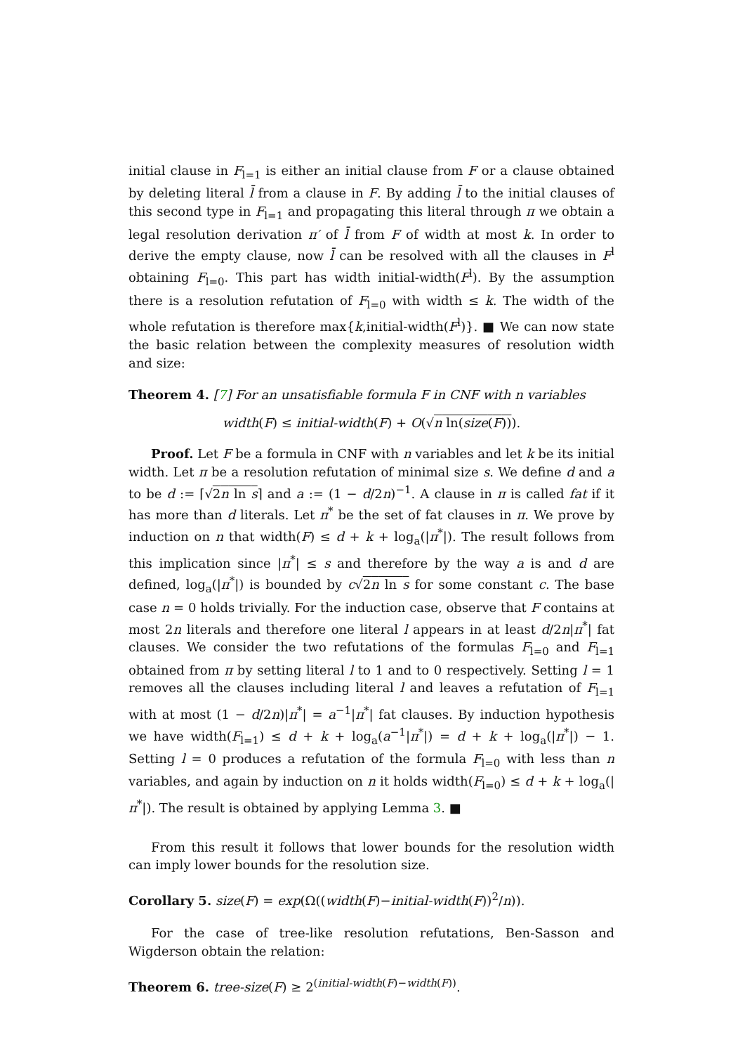initial clause in F<sub>l=1</sub> is either an initial clause from F or a clause obtained by deleting literal l̄ from a clause in F. By adding l̄ to the initial clauses of this second type in F<sub>l=1</sub> and propagating this literal through π we obtain a legal resolution derivation π′ of l̄ from F of width at most k. In order to derive the empty clause, now l̄ can be resolved with all the clauses in F<sup>l</sup> obtaining F<sub>l=0</sub>. This part has width initial-width(F<sup>l</sup>). By the assumption there is a resolution refutation of F<sub>l=0</sub> with width ≤ k. The width of the whole refutation is therefore max{k,initial-width(F<sup>l</sup>)}. ■ We can now state the basic relation between the complexity measures of resolution width and size:
Theorem 4. [7] For an unsatisfiable formula F in CNF with n variables
width(F) ≤ initial-width(F) + O(√n ln(size(F))).
Proof. Let F be a formula in CNF with n variables and let k be its initial width. Let π be a resolution refutation of minimal size s. We define d and a to be d := ⌈√2n ln s⌉ and a := (1 − d/2n)<sup>−1</sup>. A clause in π is called fat if it has more than d literals. Let π<sup>*</sup> be the set of fat clauses in π. We prove by induction on n that width(F) ≤ d + k + log<sub>a</sub>(|π<sup>*</sup>|). The result follows from this implication since |π<sup>*</sup>| ≤ s and therefore by the way a is and d are defined, log<sub>a</sub>(|π<sup>*</sup>|) is bounded by c√2n ln s for some constant c. The base case n = 0 holds trivially. For the induction case, observe that F contains at most 2n literals and therefore one literal l appears in at least d/2n|π<sup>*</sup>| fat clauses. We consider the two refutations of the formulas F<sub>l=0</sub> and F<sub>l=1</sub> obtained from π by setting literal l to 1 and to 0 respectively. Setting l = 1 removes all the clauses including literal l and leaves a refutation of F<sub>l=1</sub> with at most (1 − d/2n)|π<sup>*</sup>| = a<sup>−1</sup>|π<sup>*</sup>| fat clauses. By induction hypothesis we have width(F<sub>l=1</sub>) ≤ d + k + log<sub>a</sub>(a<sup>−1</sup>|π<sup>*</sup>|) = d + k + log<sub>a</sub>(|π<sup>*</sup>|) − 1. Setting l = 0 produces a refutation of the formula F<sub>l=0</sub> with less than n variables, and again by induction on n it holds width(F<sub>l=0</sub>) ≤ d + k + log<sub>a</sub>(|π<sup>*</sup>|). The result is obtained by applying Lemma 3. ■
From this result it follows that lower bounds for the resolution width can imply lower bounds for the resolution size.
Corollary 5. size(F) = exp(Ω((width(F)−initial-width(F))<sup>2</sup>/n)).
For the case of tree-like resolution refutations, Ben-Sasson and Wigderson obtain the relation:
Theorem 6. tree-size(F) ≥ 2<sup>(initial-width(F)−width(F))</sup>.